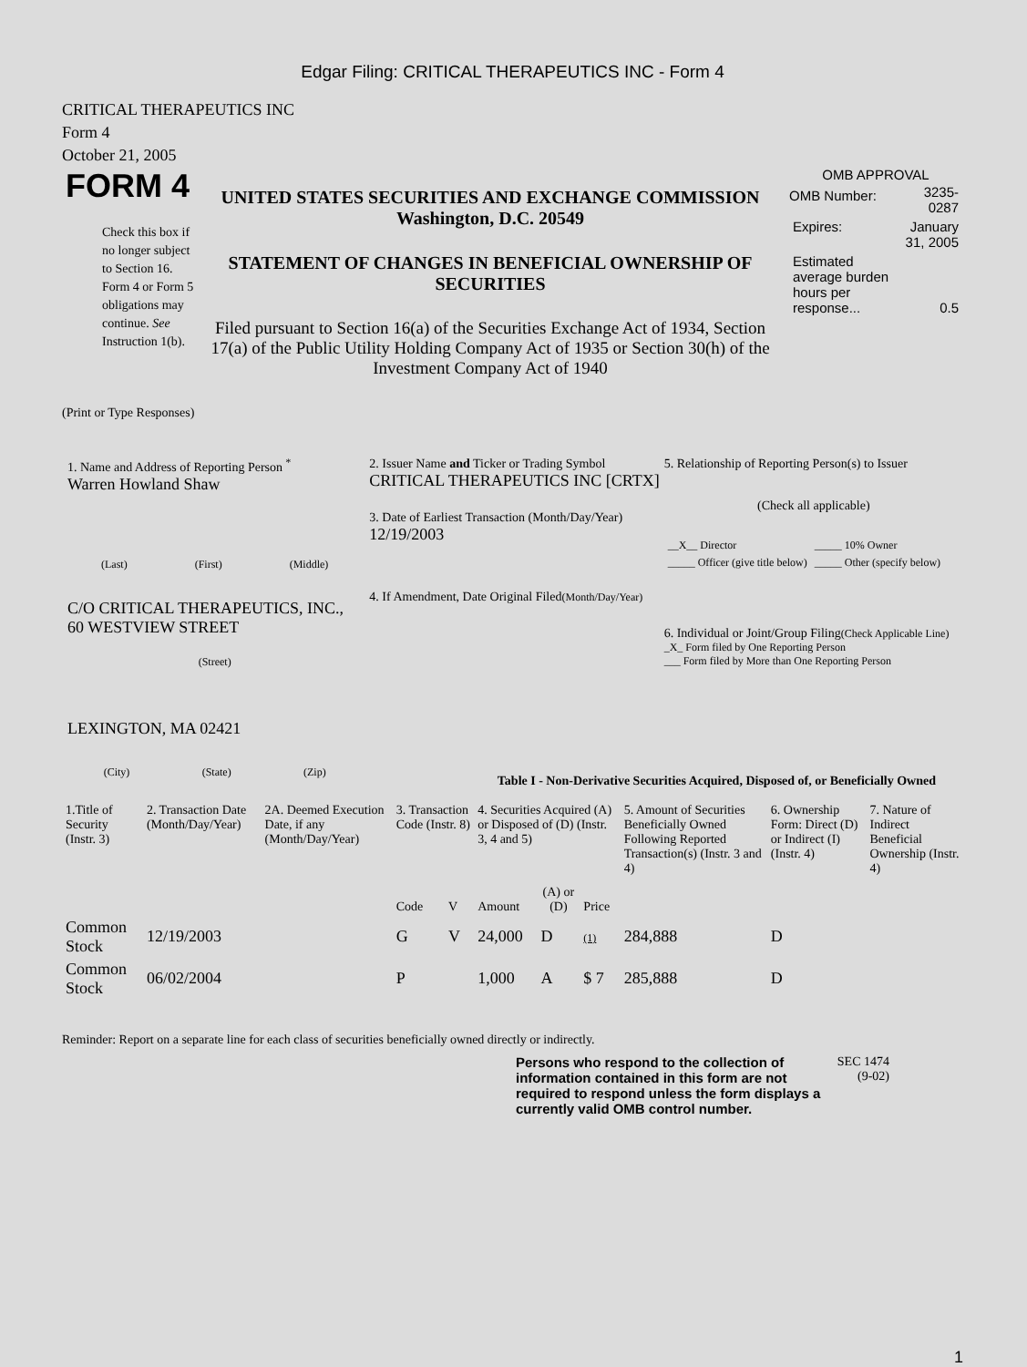Edgar Filing: CRITICAL THERAPEUTICS INC - Form 4
CRITICAL THERAPEUTICS INC
Form 4
October 21, 2005
FORM 4
Check this box if no longer subject to Section 16. Form 4 or Form 5 obligations may continue. See Instruction 1(b).
UNITED STATES SECURITIES AND EXCHANGE COMMISSION
Washington, D.C. 20549
STATEMENT OF CHANGES IN BENEFICIAL OWNERSHIP OF SECURITIES
Filed pursuant to Section 16(a) of the Securities Exchange Act of 1934, Section 17(a) of the Public Utility Holding Company Act of 1935 or Section 30(h) of the Investment Company Act of 1940
OMB APPROVAL
| OMB Number: | 3235-0287 |
| Expires: | January 31, 2005 |
| Estimated average burden hours per response... | 0.5 |
(Print or Type Responses)
1. Name and Address of Reporting Person <sup>*</sup>
Warren Howland Shaw
(Last) (First) (Middle)
C/O CRITICAL THERAPEUTICS, INC., 60 WESTVIEW STREET
(Street)
LEXINGTON, MA 02421
(City) (State) (Zip)
2. Issuer Name and Ticker or Trading Symbol
CRITICAL THERAPEUTICS INC [CRTX]
3. Date of Earliest Transaction (Month/Day/Year)
12/19/2003
4. If Amendment, Date Original Filed(Month/Day/Year)
5. Relationship of Reporting Person(s) to Issuer
(Check all applicable)
| __X__ Director | _____ 10% Owner |
| _____ Officer (give title below) | _____ Other (specify below) |
6. Individual or Joint/Group Filing(Check Applicable Line)
_X_ Form filed by One Reporting Person
___ Form filed by More than One Reporting Person
Table I - Non-Derivative Securities Acquired, Disposed of, or Beneficially Owned
| 1.Title of Security (Instr. 3) | 2. Transaction Date (Month/Day/Year) | 2A. Deemed Execution Date, if any (Month/Day/Year) | 3. Transaction Code (Instr. 8) | | 4. Securities Acquired (A) or Disposed of (D) (Instr. 3, 4 and 5) | | | 5. Amount of Securities Beneficially Owned Following Reported Transaction(s) (Instr. 3 and 4) | 6. Ownership Form: Direct (D) or Indirect (I) (Instr. 4) | 7. Nature of Indirect Beneficial Ownership (Instr. 4) |
| --- | --- | --- | --- | --- | --- | --- | --- | --- | --- | --- |
| | | | Code | V | Amount | (A) or (D) | Price | | | |
| Common Stock | 12/19/2003 | | G | V | 24,000 | D | (1) | 284,888 | D | |
| Common Stock | 06/02/2004 | | P | | 1,000 | A | $ 7 | 285,888 | D | |
Reminder: Report on a separate line for each class of securities beneficially owned directly or indirectly.
Persons who respond to the collection of information contained in this form are not required to respond unless the form displays a currently valid OMB control number.
SEC 1474 (9-02)
1